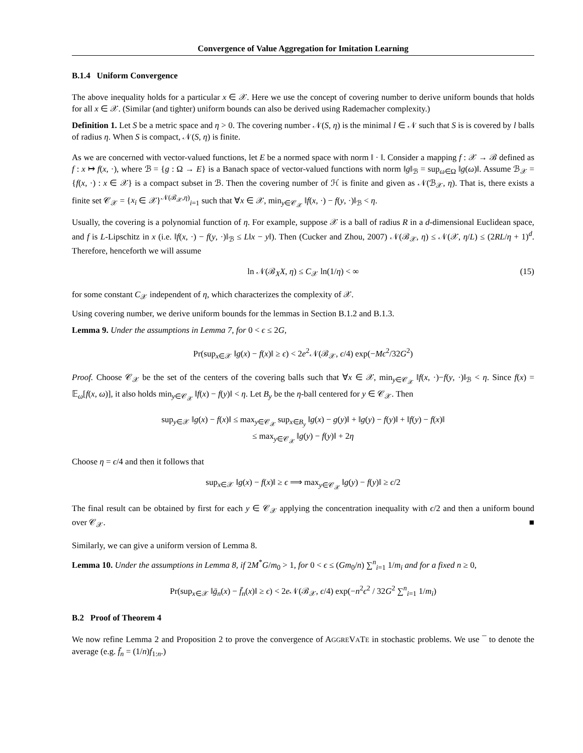Convergence of Value Aggregation for Imitation Learning
B.1.4 Uniform Convergence
The above inequality holds for a particular x ∈ 𝒳. Here we use the concept of covering number to derive uniform bounds that holds for all x ∈ 𝒳. (Similar (and tighter) uniform bounds can also be derived using Rademacher complexity.)
Definition 1. Let S be a metric space and η > 0. The covering number 𝒩(S, η) is the minimal l ∈ 𝒩 such that S is is covered by l balls of radius η. When S is compact, 𝒩(S, η) is finite.
As we are concerned with vector-valued functions, let E be a normed space with norm ‖ · ‖. Consider a mapping f : 𝒳 → ℬ defined as f : x ↦ f(x, ·), where ℬ = {g : Ω → E} is a Banach space of vector-valued functions with norm ‖g‖<sub>ℬ</sub> = sup<sub>ω∈Ω</sub> ‖g(ω)‖. Assume ℬ<sub>𝒳</sub> = {f(x, ·) : x ∈ 𝒳} is a compact subset in ℬ. Then the covering number of ℋ is finite and given as 𝒩(ℬ<sub>𝒳</sub>, η). That is, there exists a finite set 𝒞<sub>𝒳</sub> = {x<sub>i</sub> ∈ 𝒳}<sup>𝒩(ℬ<sub>𝒳</sub>,η)</sup><sub>i=1</sub> such that ∀x ∈ 𝒳, min<sub>y∈𝒞<sub>𝒳</sub></sub> ‖f(x, ·) − f(y, ·)‖<sub>ℬ</sub> < η.
Usually, the covering is a polynomial function of η. For example, suppose 𝒳 is a ball of radius R in a d-dimensional Euclidean space, and f is L-Lipschitz in x (i.e. ‖f(x, ·) − f(y, ·)‖<sub>ℬ</sub> ≤ L‖x − y‖). Then (Cucker and Zhou, 2007) 𝒩(ℬ<sub>𝒳</sub>, η) ≤ 𝒩(𝒳, η/L) ≤ (2RL/η + 1)<sup>d</sup>. Therefore, henceforth we will assume
ln 𝒩(ℬ<sub>X</sub>X, η) ≤ C<sub>𝒳</sub> ln(1/η) < ∞ (15)
for some constant C<sub>𝒳</sub> independent of η, which characterizes the complexity of 𝒳.
Using covering number, we derive uniform bounds for the lemmas in Section B.1.2 and B.1.3.
Lemma 9. Under the assumptions in Lemma 7, for 0 < ϵ ≤ 2G,
Pr(sup<sub>x∈𝒳</sub> ‖g(x) − f(x)‖ ≥ ϵ) < 2e<sup>2</sup>𝒩(ℬ<sub>𝒳</sub>, ϵ/4) exp(−Mϵ<sup>2</sup>/32G<sup>2</sup>)
Proof. Choose 𝒞<sub>𝒳</sub> be the set of the centers of the covering balls such that ∀x ∈ 𝒳, min<sub>y∈𝒞<sub>𝒳</sub></sub> ‖f(x, ·)−f(y, ·)‖<sub>ℬ</sub> < η. Since f(x) = 𝔼<sub>ω</sub>[f(x, ω)], it also holds min<sub>y∈𝒞<sub>𝒳</sub></sub> ‖f(x) − f(y)‖ < η. Let B<sub>y</sub> be the η-ball centered for y ∈ 𝒞<sub>𝒳</sub>. Then
sup<sub>y∈𝒳</sub> ‖g(x) − f(x)‖ ≤ max<sub>y∈𝒞<sub>𝒳</sub></sub> sup<sub>x∈B<sub>y</sub></sub> ‖g(x) − g(y)‖ + ‖g(y) − f(y)‖ + ‖f(y) − f(x)‖
≤ max<sub>y∈𝒞<sub>𝒳</sub></sub> ‖g(y) − f(y)‖ + 2η
Choose η = ϵ/4 and then it follows that
sup<sub>x∈𝒳</sub> ‖g(x) − f(x)‖ ≥ ϵ ⟹ max<sub>y∈𝒞<sub>𝒳</sub></sub> ‖g(y) − f(y)‖ ≥ ϵ/2
The final result can be obtained by first for each y ∈ 𝒞<sub>𝒳</sub> applying the concentration inequality with ϵ/2 and then a uniform bound over 𝒞<sub>𝒳</sub>. ■
Similarly, we can give a uniform version of Lemma 8.
Lemma 10. Under the assumptions in Lemma 8, if 2M<sup>*</sup>G/m<sub>0</sub> > 1, for 0 < ϵ ≤ (Gm<sub>0</sub>/n) ∑<sup>n</sup><sub>i=1</sub> 1/m<sub>i</sub> and for a fixed n ≥ 0,
Pr(sup<sub>x∈𝒳</sub> ‖ḡ<sub>n</sub>(x) − f̄<sub>n</sub>(x)‖ ≥ ϵ) < 2e 𝒩(ℬ<sub>𝒳</sub>, ϵ/4) exp(−n<sup>2</sup>ϵ<sup>2</sup> / 32G<sup>2</sup> ∑<sup>n</sup><sub>i=1</sub> 1/m<sub>i</sub>)
B.2 Proof of Theorem 4
We now refine Lemma 2 and Proposition 2 to prove the convergence of AGGREVATE in stochastic problems. We use ¯ to denote the average (e.g. f̄<sub>n</sub> = (1/n)f<sub>1:n</sub>.)